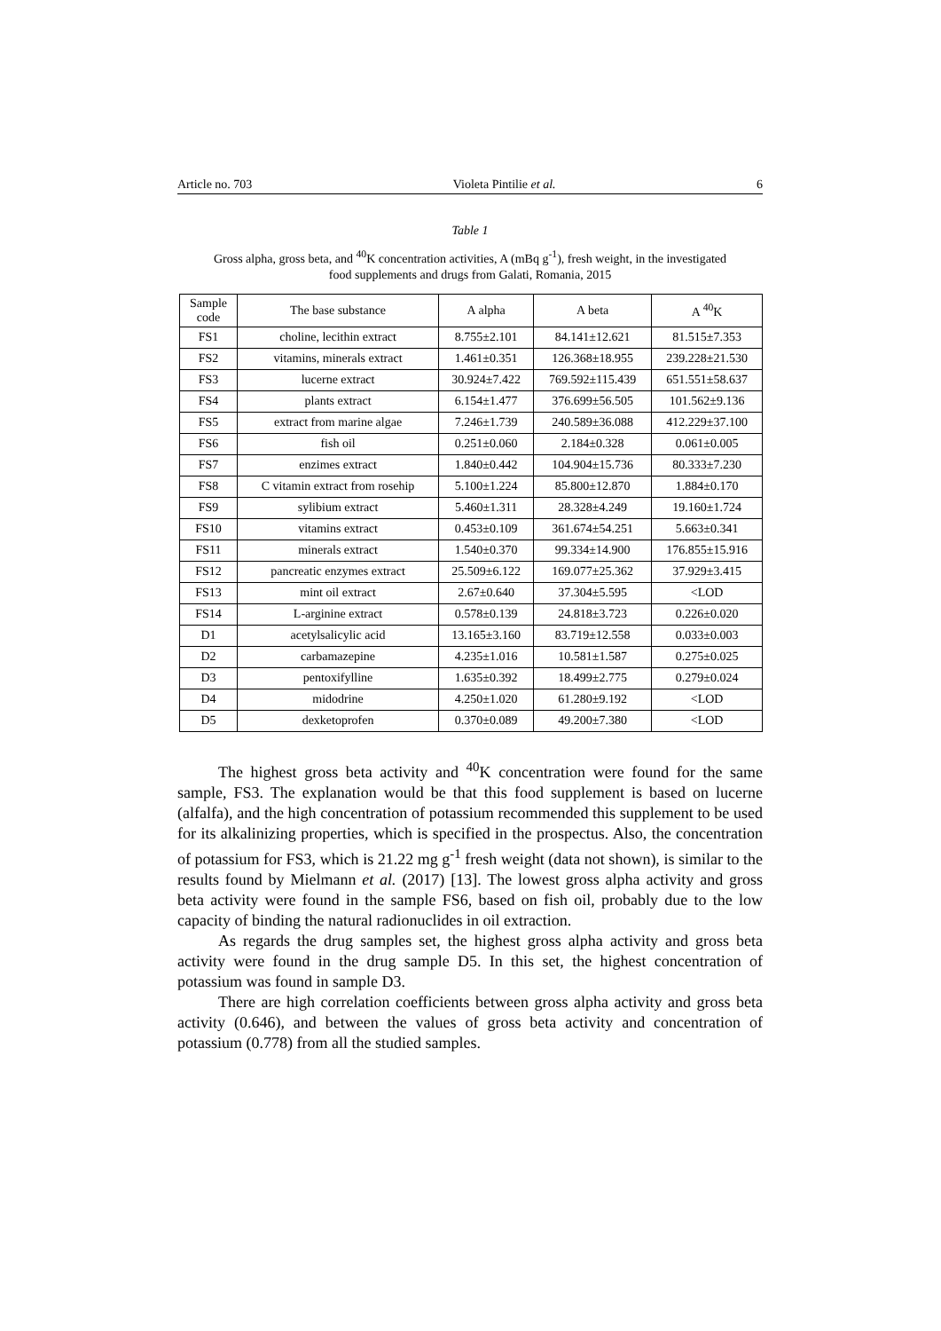Article no. 703 Violeta Pintilie et al. 6
Table 1
Gross alpha, gross beta, and <sup>40</sup>K concentration activities, A (mBq g<sup>-1</sup>), fresh weight, in the investigated food supplements and drugs from Galati, Romania, 2015
| Sample code | The base substance | A alpha | A beta | A <sup>40</sup>K |
| --- | --- | --- | --- | --- |
| FS1 | choline, lecithin extract | 8.755±2.101 | 84.141±12.621 | 81.515±7.353 |
| FS2 | vitamins, minerals extract | 1.461±0.351 | 126.368±18.955 | 239.228±21.530 |
| FS3 | lucerne extract | 30.924±7.422 | 769.592±115.439 | 651.551±58.637 |
| FS4 | plants extract | 6.154±1.477 | 376.699±56.505 | 101.562±9.136 |
| FS5 | extract from marine algae | 7.246±1.739 | 240.589±36.088 | 412.229±37.100 |
| FS6 | fish oil | 0.251±0.060 | 2.184±0.328 | 0.061±0.005 |
| FS7 | enzimes extract | 1.840±0.442 | 104.904±15.736 | 80.333±7.230 |
| FS8 | C vitamin extract from rosehip | 5.100±1.224 | 85.800±12.870 | 1.884±0.170 |
| FS9 | sylibium extract | 5.460±1.311 | 28.328±4.249 | 19.160±1.724 |
| FS10 | vitamins extract | 0.453±0.109 | 361.674±54.251 | 5.663±0.341 |
| FS11 | minerals extract | 1.540±0.370 | 99.334±14.900 | 176.855±15.916 |
| FS12 | pancreatic enzymes extract | 25.509±6.122 | 169.077±25.362 | 37.929±3.415 |
| FS13 | mint oil extract | 2.67±0.640 | 37.304±5.595 | <LOD |
| FS14 | L-arginine extract | 0.578±0.139 | 24.818±3.723 | 0.226±0.020 |
| D1 | acetylsalicylic acid | 13.165±3.160 | 83.719±12.558 | 0.033±0.003 |
| D2 | carbamazepine | 4.235±1.016 | 10.581±1.587 | 0.275±0.025 |
| D3 | pentoxifylline | 1.635±0.392 | 18.499±2.775 | 0.279±0.024 |
| D4 | midodrine | 4.250±1.020 | 61.280±9.192 | <LOD |
| D5 | dexketoprofen | 0.370±0.089 | 49.200±7.380 | <LOD |
The highest gross beta activity and <sup>40</sup>K concentration were found for the same sample, FS3. The explanation would be that this food supplement is based on lucerne (alfalfa), and the high concentration of potassium recommended this supplement to be used for its alkalinizing properties, which is specified in the prospectus. Also, the concentration of potassium for FS3, which is 21.22 mg g<sup>-1</sup> fresh weight (data not shown), is similar to the results found by Mielmann et al. (2017) [13]. The lowest gross alpha activity and gross beta activity were found in the sample FS6, based on fish oil, probably due to the low capacity of binding the natural radionuclides in oil extraction.
As regards the drug samples set, the highest gross alpha activity and gross beta activity were found in the drug sample D5. In this set, the highest concentration of potassium was found in sample D3.
There are high correlation coefficients between gross alpha activity and gross beta activity (0.646), and between the values of gross beta activity and concentration of potassium (0.778) from all the studied samples.